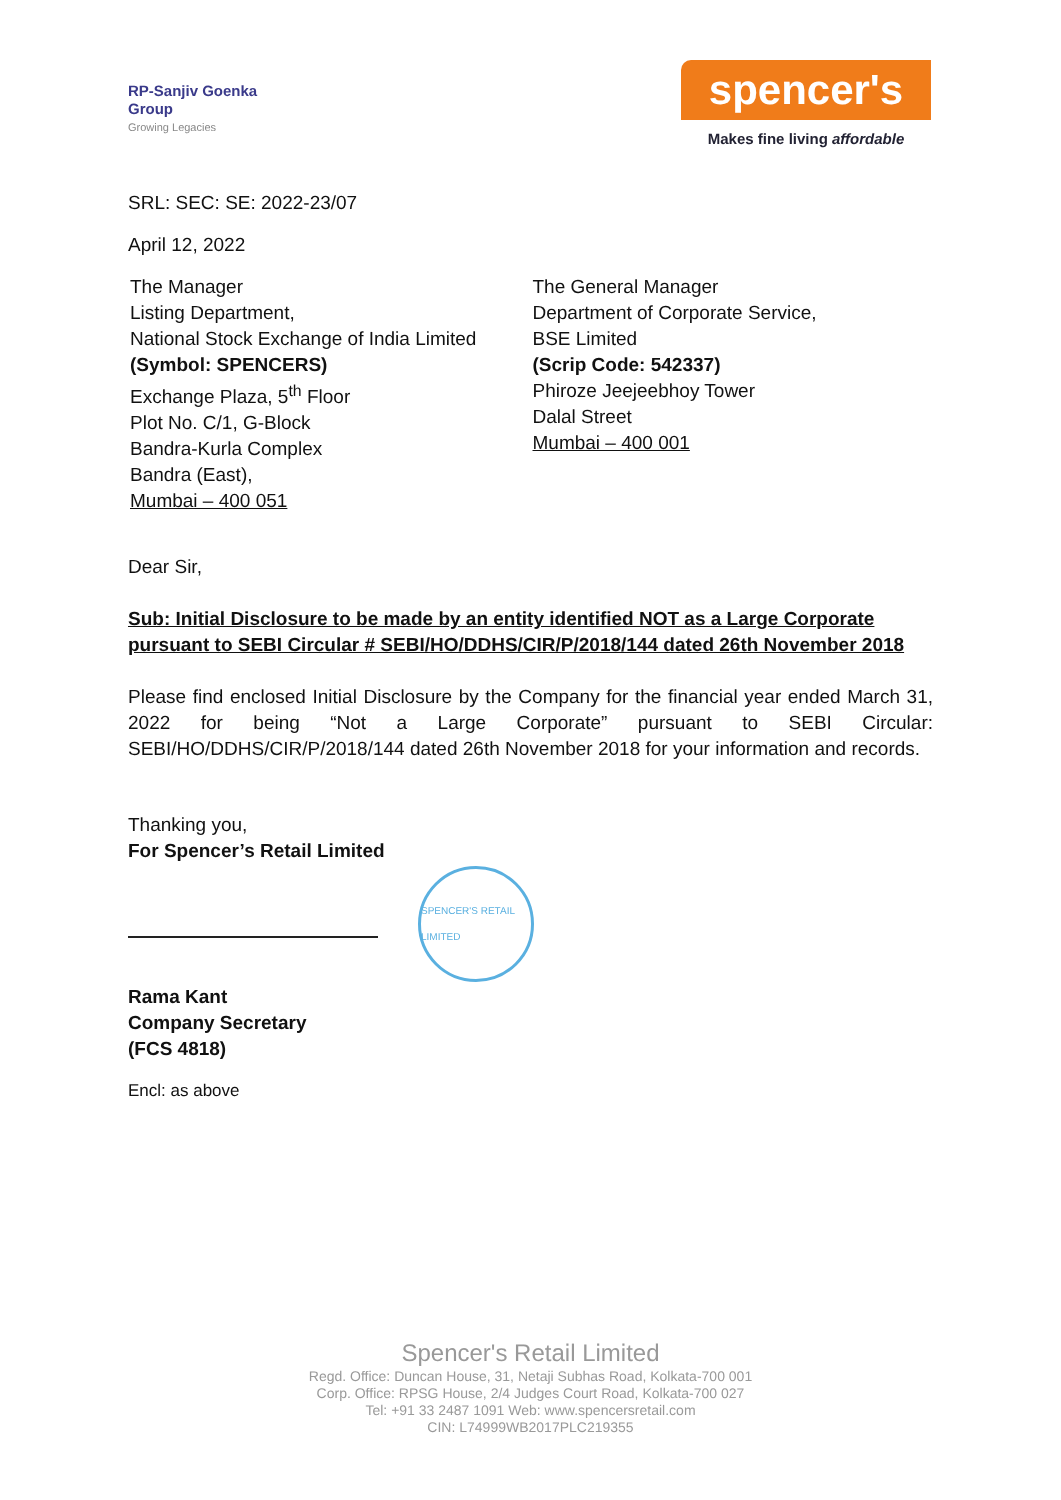RP-Sanjiv Goenka
Group
Growing Legacies
spencer's
Makes fine living affordable
SRL: SEC: SE: 2022-23/07
April 12, 2022
The Manager
Listing Department,
National Stock Exchange of India Limited
(Symbol: SPENCERS)
Exchange Plaza, 5<sup>th</sup> Floor
Plot No. C/1, G-Block
Bandra-Kurla Complex
Bandra (East),
Mumbai – 400 051
The General Manager
Department of Corporate Service,
BSE Limited
(Scrip Code: 542337)
Phiroze Jeejeebhoy Tower
Dalal Street
Mumbai – 400 001
Dear Sir,
Sub: Initial Disclosure to be made by an entity identified NOT as a Large Corporate pursuant to SEBI Circular # SEBI/HO/DDHS/CIR/P/2018/144 dated 26th November 2018
Please find enclosed Initial Disclosure by the Company for the financial year ended March 31, 2022 for being “Not a Large Corporate” pursuant to SEBI Circular: SEBI/HO/DDHS/CIR/P/2018/144 dated 26th November 2018 for your information and records.
Thanking you,
For Spencer’s Retail Limited
SPENCER'S RETAIL LIMITED
Rama Kant
Company Secretary
(FCS 4818)
Encl: as above
Spencer's Retail Limited
Regd. Office: Duncan House, 31, Netaji Subhas Road, Kolkata-700 001
Corp. Office: RPSG House, 2/4 Judges Court Road, Kolkata-700 027
Tel: +91 33 2487 1091 Web: www.spencersretail.com
CIN: L74999WB2017PLC219355